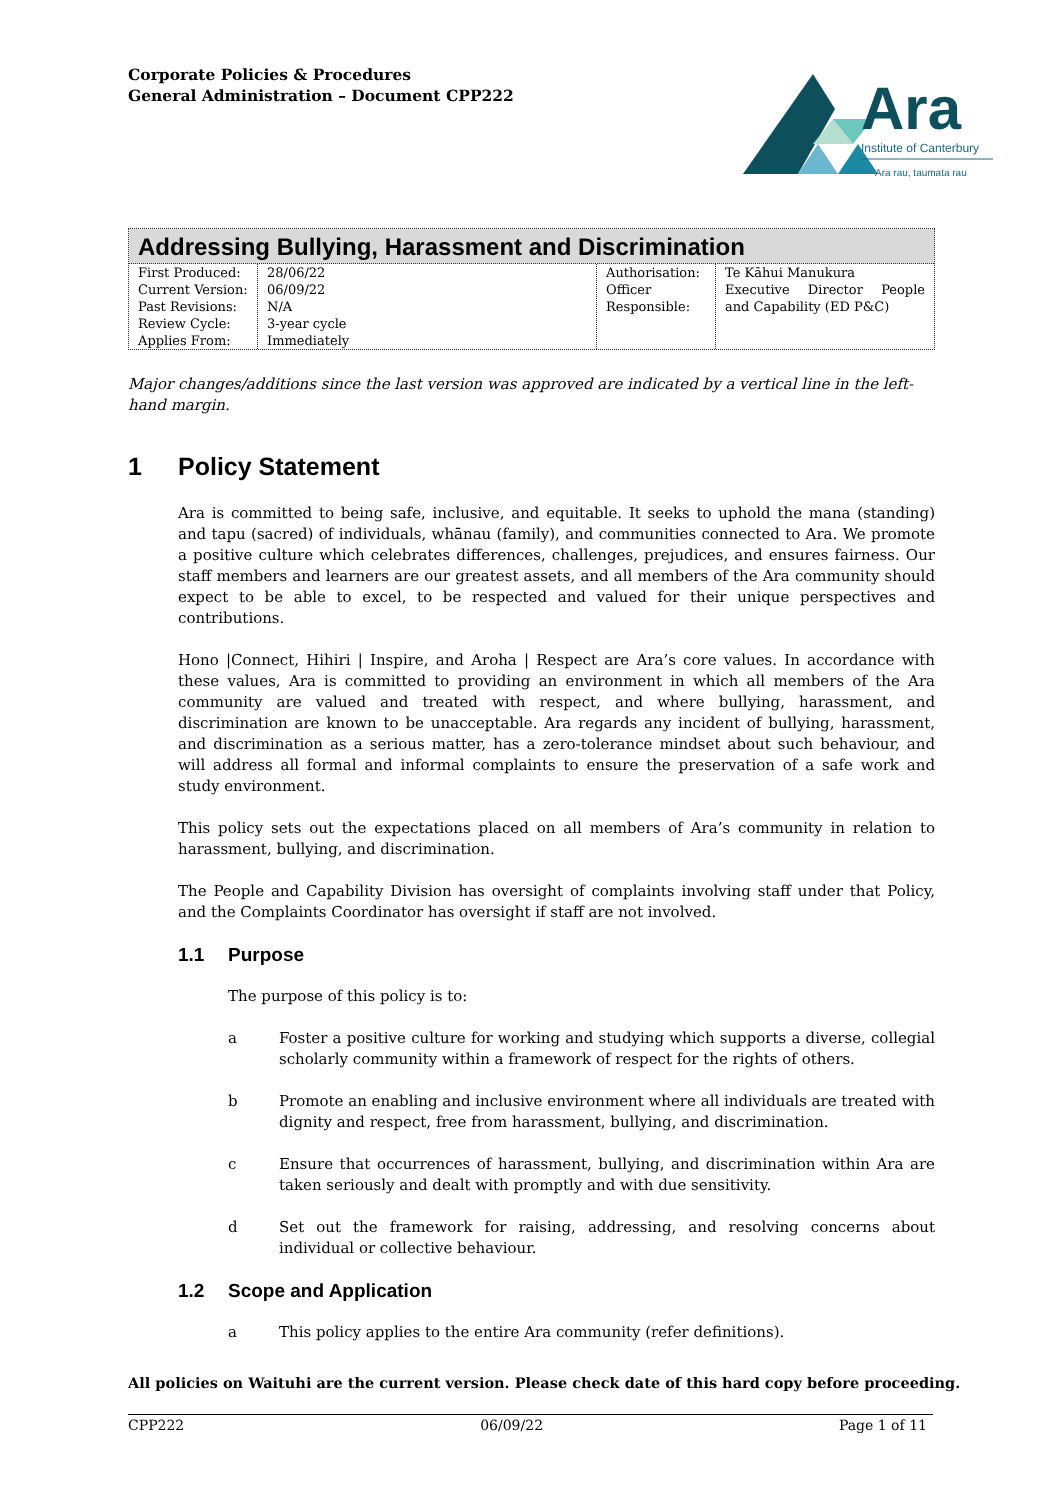Corporate Policies & Procedures
General Administration – Document CPP222
Ara
Institute of Canterbury
Ara rau, taumata rau
Addressing Bullying, Harassment and Discrimination
| First Produced: Current Version: Past Revisions: Review Cycle: Applies From: | 28/06/22 06/09/22 N/A 3-year cycle Immediately | Authorisation: Officer Responsible: | Te Kāhui Manukura Executive Director People and Capability (ED P&C) |
Major changes/additions since the last version was approved are indicated by a vertical line in the left-hand margin.
1 Policy Statement
Ara is committed to being safe, inclusive, and equitable. It seeks to uphold the mana (standing) and tapu (sacred) of individuals, whānau (family), and communities connected to Ara. We promote a positive culture which celebrates differences, challenges, prejudices, and ensures fairness. Our staff members and learners are our greatest assets, and all members of the Ara community should expect to be able to excel, to be respected and valued for their unique perspectives and contributions.
Hono |Connect, Hihiri | Inspire, and Aroha | Respect are Ara’s core values. In accordance with these values, Ara is committed to providing an environment in which all members of the Ara community are valued and treated with respect, and where bullying, harassment, and discrimination are known to be unacceptable. Ara regards any incident of bullying, harassment, and discrimination as a serious matter, has a zero-tolerance mindset about such behaviour, and will address all formal and informal complaints to ensure the preservation of a safe work and study environment.
This policy sets out the expectations placed on all members of Ara’s community in relation to harassment, bullying, and discrimination.
The People and Capability Division has oversight of complaints involving staff under that Policy, and the Complaints Coordinator has oversight if staff are not involved.
1.1 Purpose
The purpose of this policy is to:
a Foster a positive culture for working and studying which supports a diverse, collegial scholarly community within a framework of respect for the rights of others.
b Promote an enabling and inclusive environment where all individuals are treated with dignity and respect, free from harassment, bullying, and discrimination.
c Ensure that occurrences of harassment, bullying, and discrimination within Ara are taken seriously and dealt with promptly and with due sensitivity.
d Set out the framework for raising, addressing, and resolving concerns about individual or collective behaviour.
1.2 Scope and Application
a This policy applies to the entire Ara community (refer definitions).
All policies on Waituhi are the current version. Please check date of this hard copy before proceeding.
CPP222 06/09/22 Page 1 of 11